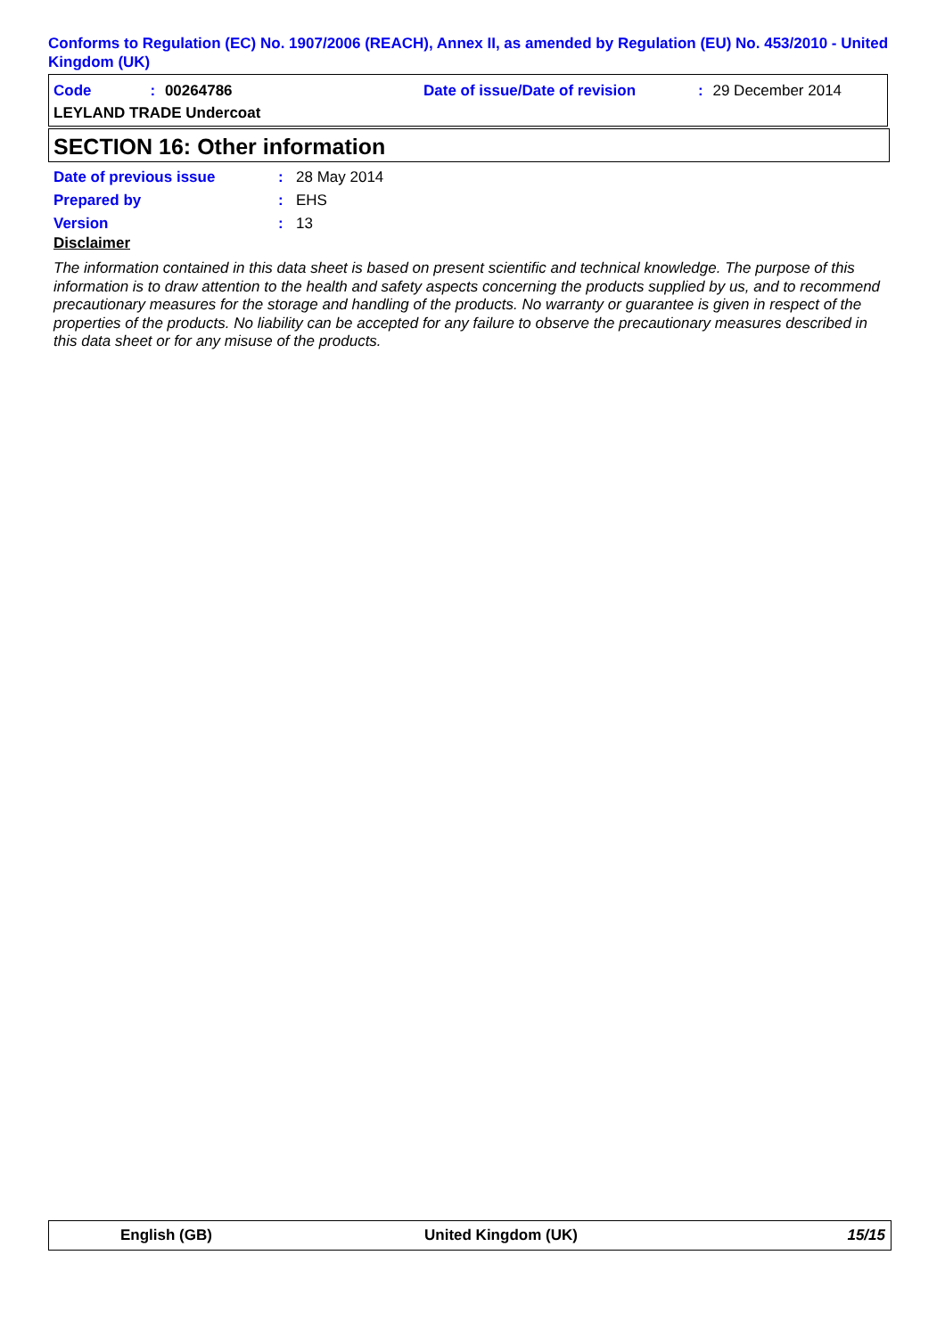Conforms to Regulation (EC) No. 1907/2006 (REACH), Annex II, as amended by Regulation (EU) No. 453/2010 - United Kingdom (UK)
Code: 00264786
Date of issue/Date of revision: 29 December 2014
LEYLAND TRADE Undercoat
SECTION 16: Other information
Date of previous issue: 28 May 2014
Prepared by: EHS
Version: 13
Disclaimer
The information contained in this data sheet is based on present scientific and technical knowledge. The purpose of this information is to draw attention to the health and safety aspects concerning the products supplied by us, and to recommend precautionary measures for the storage and handling of the products. No warranty or guarantee is given in respect of the properties of the products. No liability can be accepted for any failure to observe the precautionary measures described in this data sheet or for any misuse of the products.
English (GB) United Kingdom (UK) 15/15